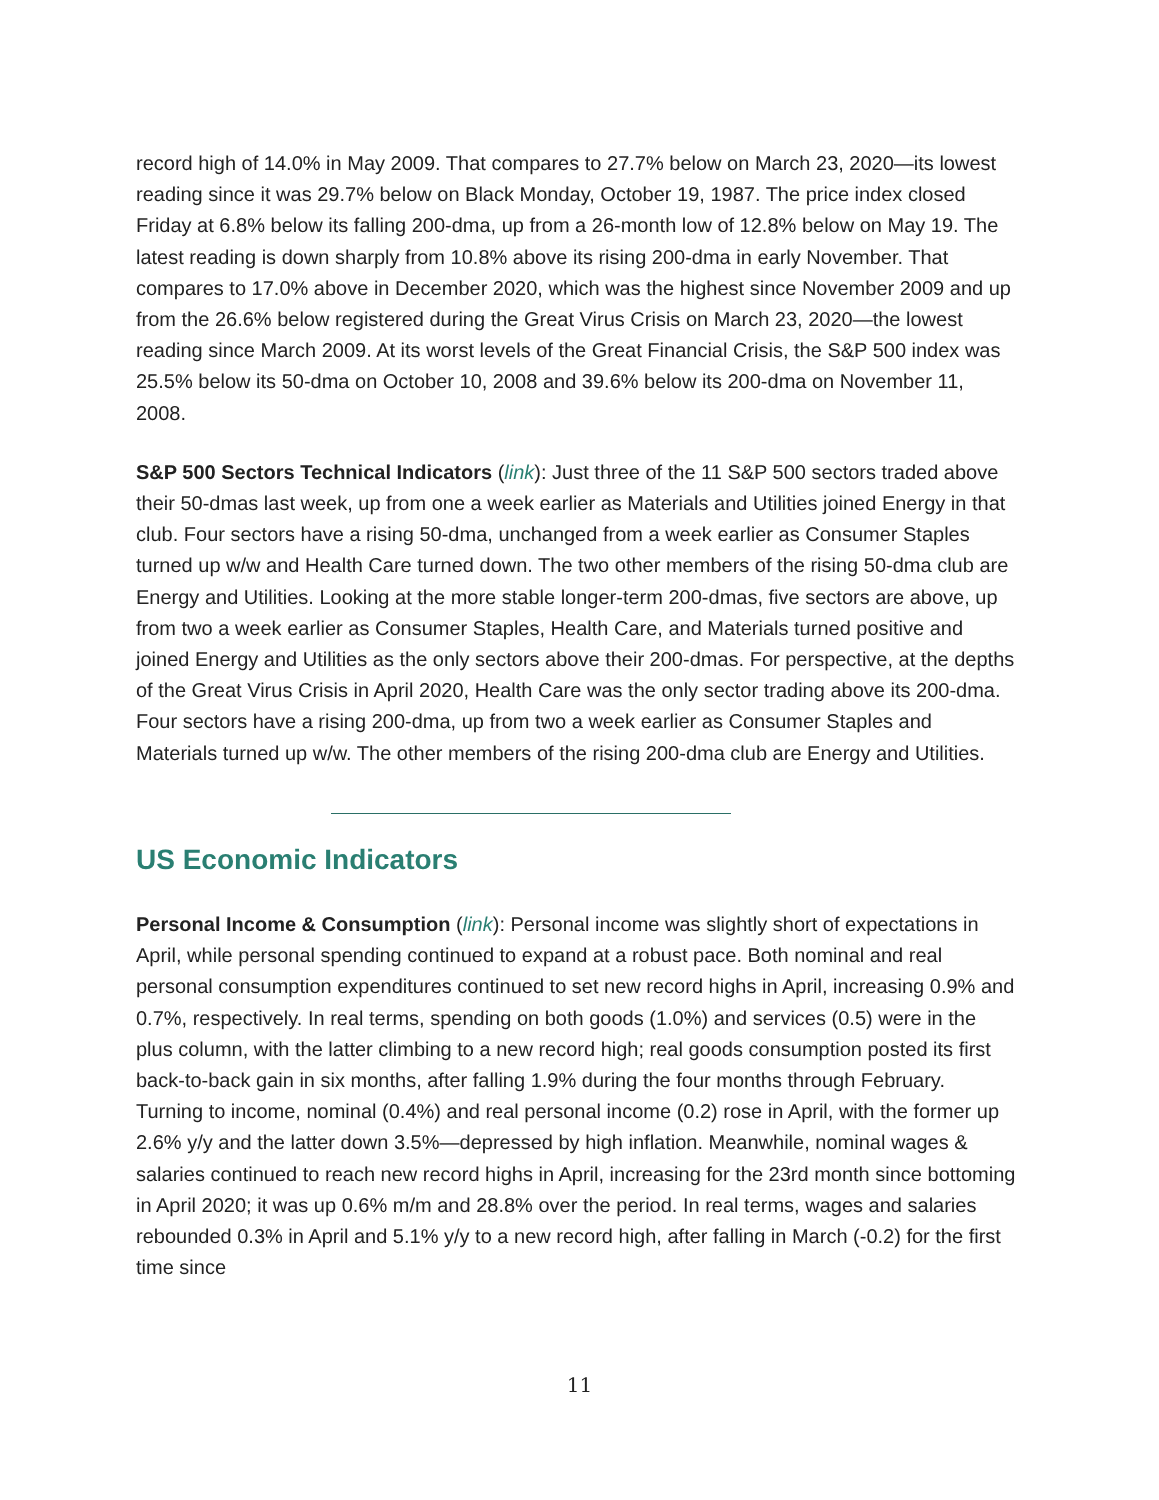record high of 14.0% in May 2009. That compares to 27.7% below on March 23, 2020—its lowest reading since it was 29.7% below on Black Monday, October 19, 1987. The price index closed Friday at 6.8% below its falling 200-dma, up from a 26-month low of 12.8% below on May 19. The latest reading is down sharply from 10.8% above its rising 200-dma in early November. That compares to 17.0% above in December 2020, which was the highest since November 2009 and up from the 26.6% below registered during the Great Virus Crisis on March 23, 2020—the lowest reading since March 2009. At its worst levels of the Great Financial Crisis, the S&P 500 index was 25.5% below its 50-dma on October 10, 2008 and 39.6% below its 200-dma on November 11, 2008.
S&P 500 Sectors Technical Indicators (link): Just three of the 11 S&P 500 sectors traded above their 50-dmas last week, up from one a week earlier as Materials and Utilities joined Energy in that club. Four sectors have a rising 50-dma, unchanged from a week earlier as Consumer Staples turned up w/w and Health Care turned down. The two other members of the rising 50-dma club are Energy and Utilities. Looking at the more stable longer-term 200-dmas, five sectors are above, up from two a week earlier as Consumer Staples, Health Care, and Materials turned positive and joined Energy and Utilities as the only sectors above their 200-dmas. For perspective, at the depths of the Great Virus Crisis in April 2020, Health Care was the only sector trading above its 200-dma. Four sectors have a rising 200-dma, up from two a week earlier as Consumer Staples and Materials turned up w/w. The other members of the rising 200-dma club are Energy and Utilities.
US Economic Indicators
Personal Income & Consumption (link): Personal income was slightly short of expectations in April, while personal spending continued to expand at a robust pace. Both nominal and real personal consumption expenditures continued to set new record highs in April, increasing 0.9% and 0.7%, respectively. In real terms, spending on both goods (1.0%) and services (0.5) were in the plus column, with the latter climbing to a new record high; real goods consumption posted its first back-to-back gain in six months, after falling 1.9% during the four months through February. Turning to income, nominal (0.4%) and real personal income (0.2) rose in April, with the former up 2.6% y/y and the latter down 3.5%—depressed by high inflation. Meanwhile, nominal wages & salaries continued to reach new record highs in April, increasing for the 23rd month since bottoming in April 2020; it was up 0.6% m/m and 28.8% over the period. In real terms, wages and salaries rebounded 0.3% in April and 5.1% y/y to a new record high, after falling in March (-0.2) for the first time since
11